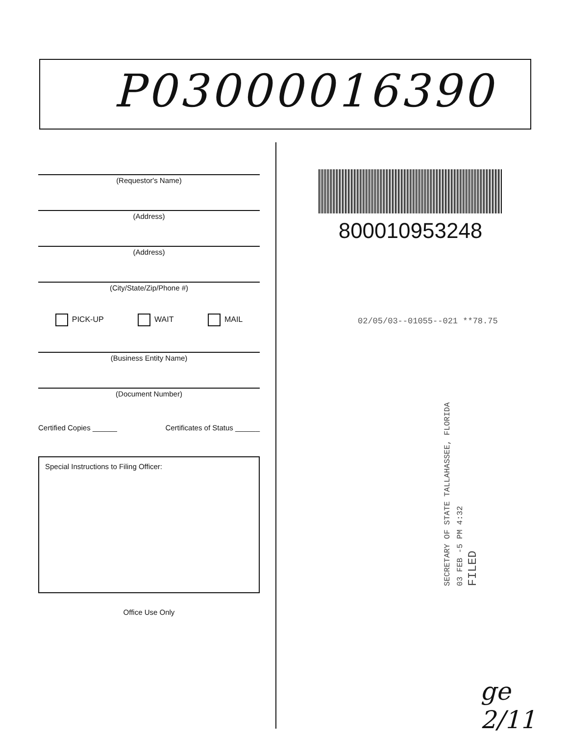P03000016390
(Requestor's Name)
(Address)
(Address)
(City/State/Zip/Phone #)
PICK-UP WAIT MAIL
(Business Entity Name)
(Document Number)
Certified Copies ______ Certificates of Status ______
Special Instructions to Filing Officer:
Office Use Only
800010953248
02/05/03--01055--021 **78.75
SECRETARY OF STATE TALLAHASSEE, FLORIDA
03 FEB -5 PM 4:32
FILED
ge 2/11